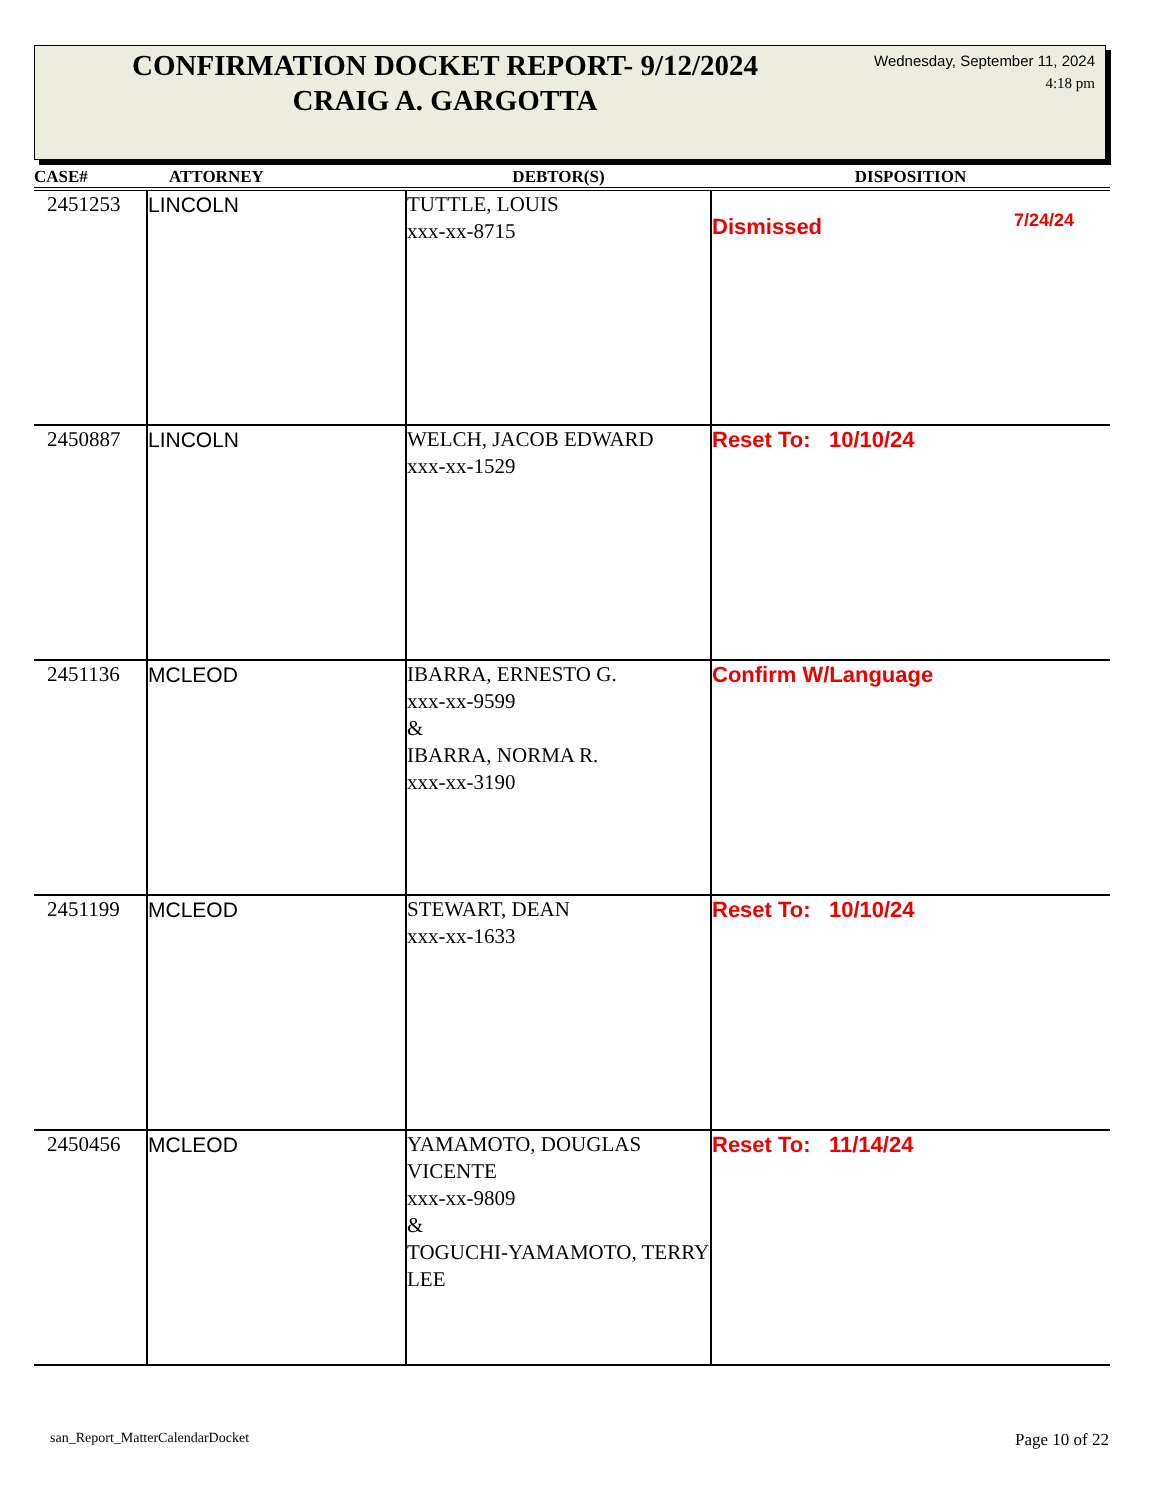CONFIRMATION DOCKET REPORT- 9/12/2024
CRAIG A. GARGOTTA
Wednesday, September 11, 2024
4:18 pm
| CASE# | ATTORNEY | DEBTOR(S) | DISPOSITION |
| --- | --- | --- | --- |
| 2451253 | LINCOLN | TUTTLE, LOUIS xxx-xx-8715 | Dismissed 7/24/24 |
| 2450887 | LINCOLN | WELCH, JACOB EDWARD xxx-xx-1529 | Reset To: 10/10/24 |
| 2451136 | MCLEOD | IBARRA, ERNESTO G. xxx-xx-9599 & IBARRA, NORMA R. xxx-xx-3190 | Confirm W/Language |
| 2451199 | MCLEOD | STEWART, DEAN xxx-xx-1633 | Reset To: 10/10/24 |
| 2450456 | MCLEOD | YAMAMOTO, DOUGLAS VICENTE xxx-xx-9809 & TOGUCHI-YAMAMOTO, TERRY LEE | Reset To: 11/14/24 |
san_Report_MatterCalendarDocket
Page 10 of 22